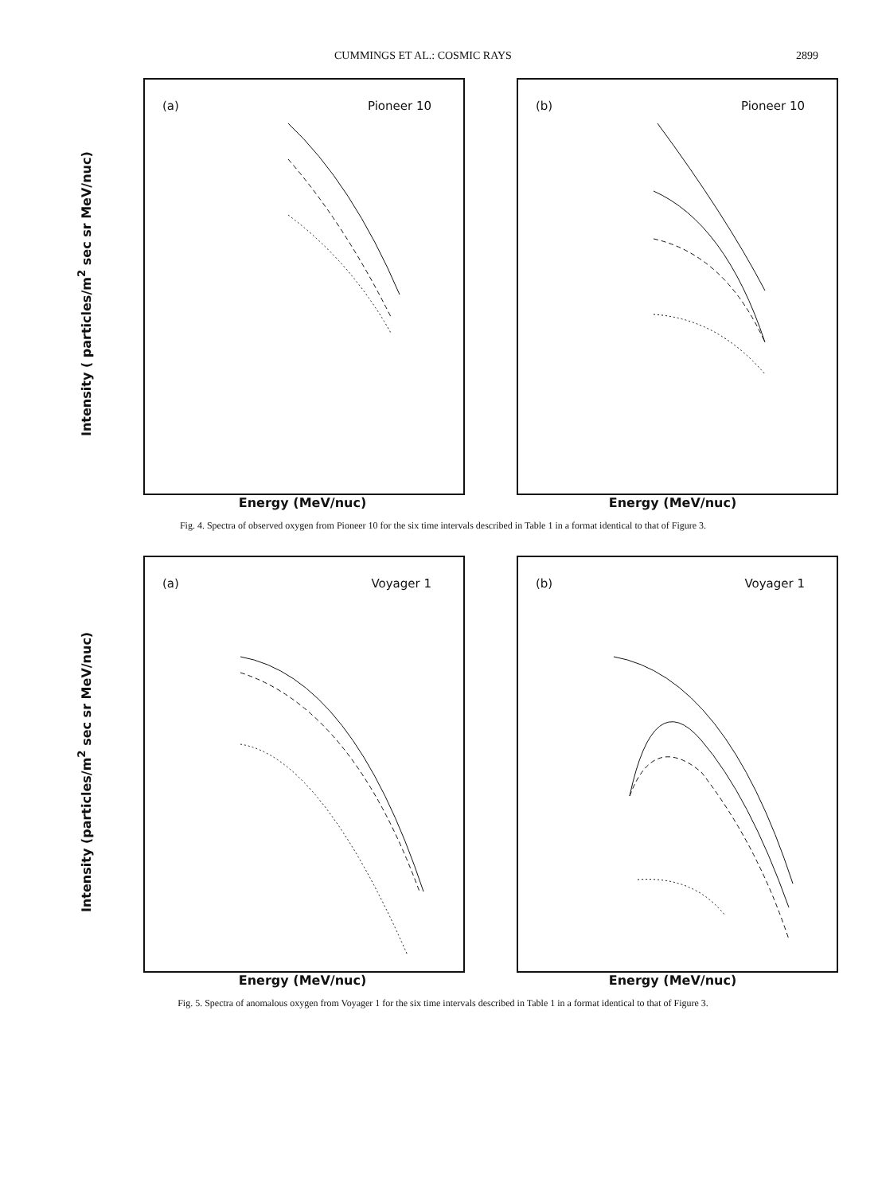CUMMINGS ET AL.: COSMIC RAYS 2899
Intensity ( particles/m<sup>2</sup> sec sr MeV/nuc)
(a) Pioneer 10
(b) Pioneer 10
Energy (MeV/nuc) Energy (MeV/nuc)
Fig. 4. Spectra of observed oxygen from Pioneer 10 for the six time intervals described in Table 1 in a format identical to that of Figure 3.
Intensity (particles/m<sup>2</sup> sec sr MeV/nuc)
(a) Voyager 1
(b) Voyager 1
Energy (MeV/nuc) Energy (MeV/nuc)
Fig. 5. Spectra of anomalous oxygen from Voyager 1 for the six time intervals described in Table 1 in a format identical to that of Figure 3.